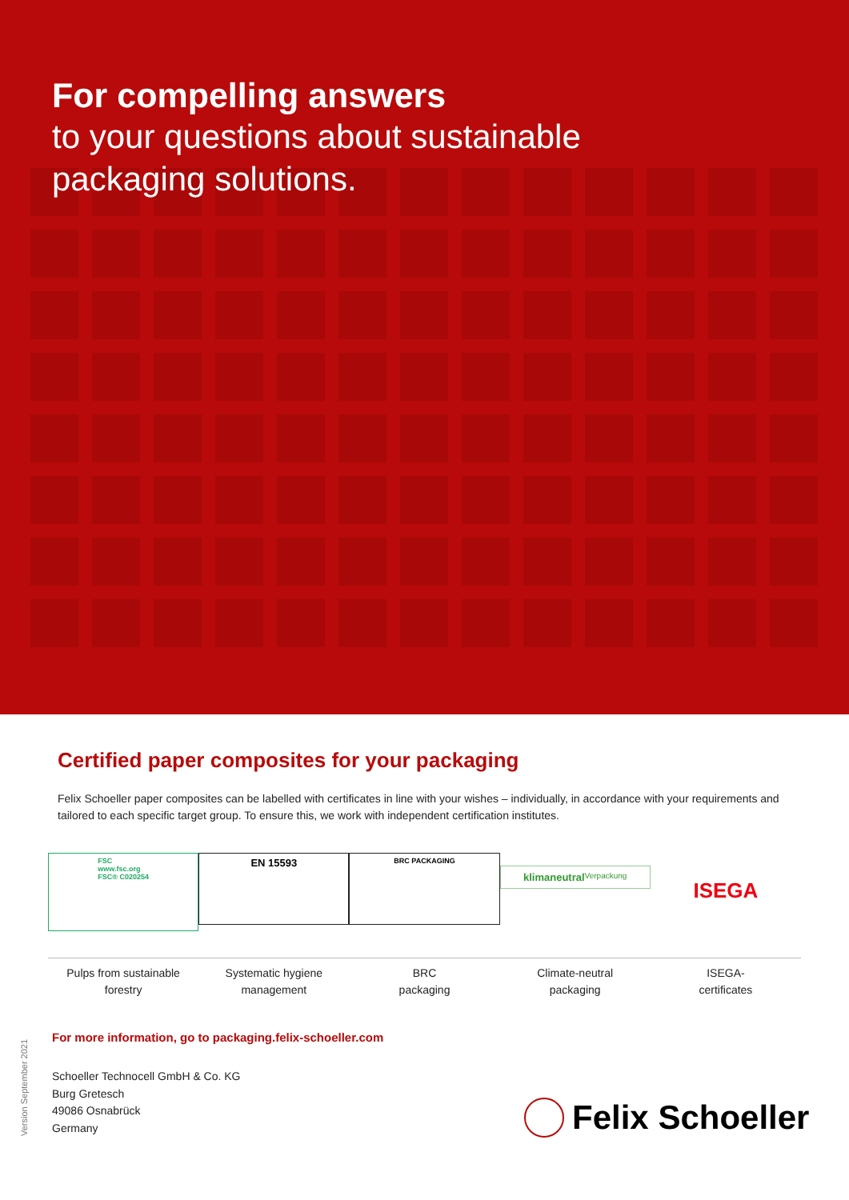For compelling answers
to your questions about sustainable
packaging solutions.
Certified paper composites for your packaging
Felix Schoeller paper composites can be labelled with certificates in line with your wishes – individually, in accordance with your requirements and tailored to each specific target group. To ensure this, we work with independent certification institutes.
FSC
www.fsc.org
FSC® C020254
EN 15593
BRC PACKAGING
klimaneutral
Verpackung
ISEGA
Pulps from sustainable
forestry
Systematic hygiene
management
BRC
packaging
Climate-neutral
packaging
ISEGA-
certificates
For more information, go to packaging.felix-schoeller.com
Schoeller Technocell GmbH & Co. KG
Burg Gretesch
49086 Osnabrück
Germany
Version September 2021
Felix Schoeller